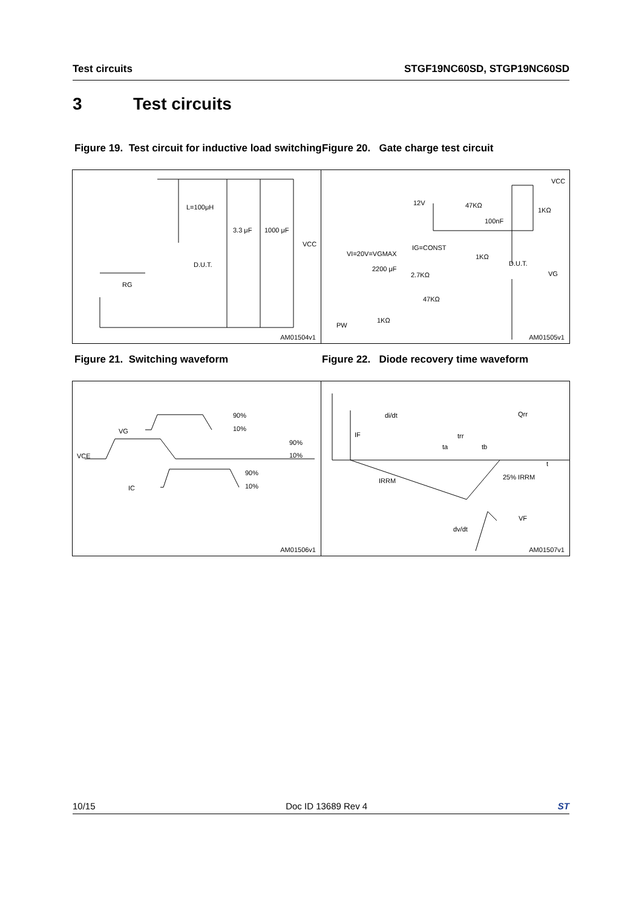Test circuits STGF19NC60SD, STGP19NC60SD
3 Test circuits
Figure 19. Test circuit for inductive load switching
Figure 20. Gate charge test circuit
L=100μH
3.3 μF 1000 μF
VCC
D.U.T.
RG
AM01504v1
12V 47KΩ
100nF
1KΩ
VCC
IG=CONST
VI=20V=VGMAX
2200 μF
2.7KΩ
1KΩ
D.U.T.
VG
47KΩ
1KΩ
PW
AM01505v1
Figure 21. Switching waveform Figure 22. Diode recovery time waveform
90%
10% VG
90%
10% VCE
90%
10% IC
AM01506v1
di/dt Qrr
IF trr
ta tb
t
IRRM 25% IRRM
VF
dv/dt
AM01507v1
10/15 Doc ID 13689 Rev 4 ST